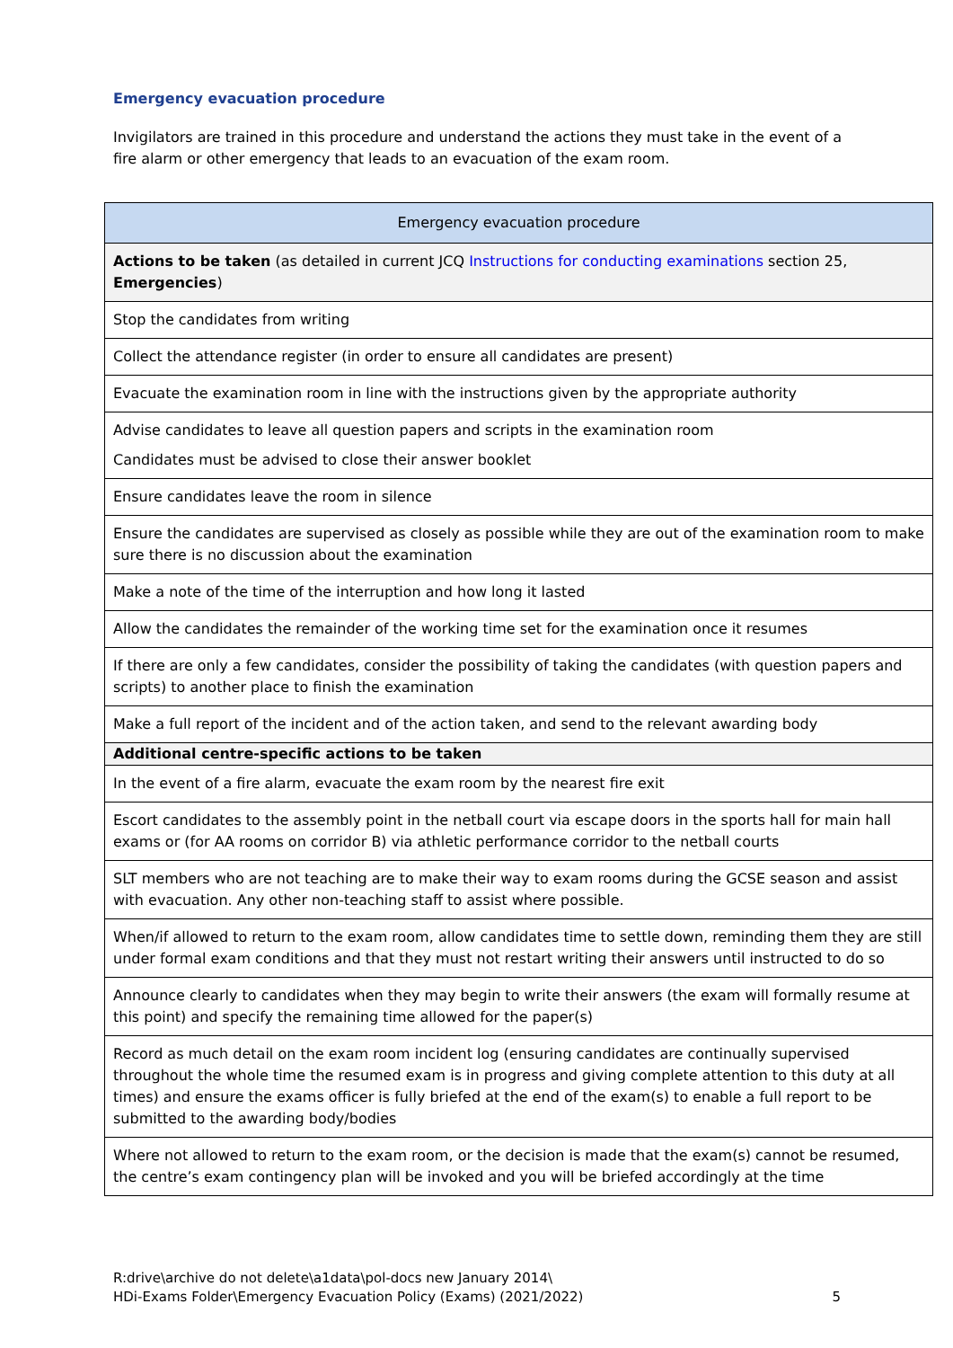Emergency evacuation procedure
Invigilators are trained in this procedure and understand the actions they must take in the event of a fire alarm or other emergency that leads to an evacuation of the exam room.
| Emergency evacuation procedure |
| --- |
| Actions to be taken (as detailed in current JCQ Instructions for conducting examinations section 25, Emergencies ) |
| Stop the candidates from writing |
| Collect the attendance register (in order to ensure all candidates are present) |
| Evacuate the examination room in line with the instructions given by the appropriate authority |
| Advise candidates to leave all question papers and scripts in the examination room Candidates must be advised to close their answer booklet |
| Ensure candidates leave the room in silence |
| Ensure the candidates are supervised as closely as possible while they are out of the examination room to make sure there is no discussion about the examination |
| Make a note of the time of the interruption and how long it lasted |
| Allow the candidates the remainder of the working time set for the examination once it resumes |
| If there are only a few candidates, consider the possibility of taking the candidates (with question papers and scripts) to another place to finish the examination |
| Make a full report of the incident and of the action taken, and send to the relevant awarding body |
| Additional centre-specific actions to be taken |
| In the event of a fire alarm, evacuate the exam room by the nearest fire exit |
| Escort candidates to the assembly point in the netball court via escape doors in the sports hall for main hall exams or (for AA rooms on corridor B) via athletic performance corridor to the netball courts |
| SLT members who are not teaching are to make their way to exam rooms during the GCSE season and assist with evacuation. Any other non-teaching staff to assist where possible. |
| When/if allowed to return to the exam room, allow candidates time to settle down, reminding them they are still under formal exam conditions and that they must not restart writing their answers until instructed to do so |
| Announce clearly to candidates when they may begin to write their answers (the exam will formally resume at this point) and specify the remaining time allowed for the paper(s) |
| Record as much detail on the exam room incident log (ensuring candidates are continually supervised throughout the whole time the resumed exam is in progress and giving complete attention to this duty at all times) and ensure the exams officer is fully briefed at the end of the exam(s) to enable a full report to be submitted to the awarding body/bodies |
| Where not allowed to return to the exam room, or the decision is made that the exam(s) cannot be resumed, the centre’s exam contingency plan will be invoked and you will be briefed accordingly at the time |
R:drive\archive do not delete\a1data\pol-docs new January 2014\
HDi-Exams Folder\Emergency Evacuation Policy (Exams) (2021/2022)
5